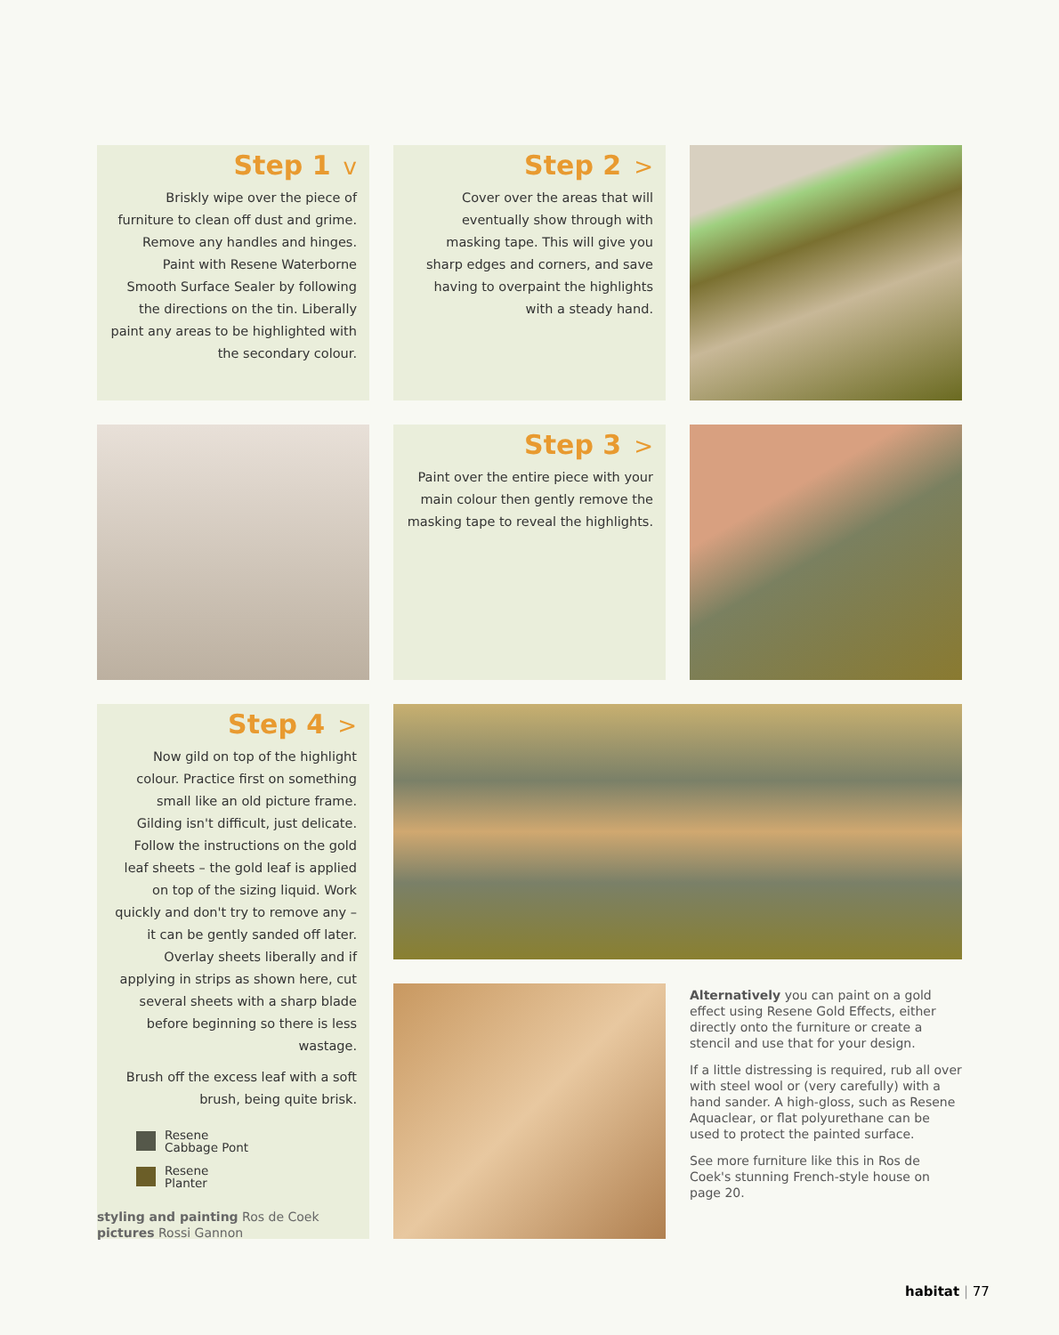Step 1 v
Briskly wipe over the piece of furniture to clean off dust and grime. Remove any handles and hinges. Paint with Resene Waterborne Smooth Surface Sealer by following the directions on the tin. Liberally paint any areas to be highlighted with the secondary colour.
Step 2 >
Cover over the areas that will eventually show through with masking tape. This will give you sharp edges and corners, and save having to overpaint the highlights with a steady hand.
Step 3 >
Paint over the entire piece with your main colour then gently remove the masking tape to reveal the highlights.
Step 4 >
Now gild on top of the highlight colour. Practice first on something small like an old picture frame. Gilding isn't difficult, just delicate. Follow the instructions on the gold leaf sheets – the gold leaf is applied on top of the sizing liquid. Work quickly and don't try to remove any – it can be gently sanded off later. Overlay sheets liberally and if applying in strips as shown here, cut several sheets with a sharp blade before beginning so there is less wastage.
Brush off the excess leaf with a soft brush, being quite brisk.
Resene
Cabbage Pont
Resene
Planter
Alternatively you can paint on a gold effect using Resene Gold Effects, either directly onto the furniture or create a stencil and use that for your design.
If a little distressing is required, rub all over with steel wool or (very carefully) with a hand sander. A high-gloss, such as Resene Aquaclear, or flat polyurethane can be used to protect the painted surface.
See more furniture like this in Ros de Coek's stunning French-style house on page 20.
styling and painting Ros de Coek
pictures Rossi Gannon
habitat | 77